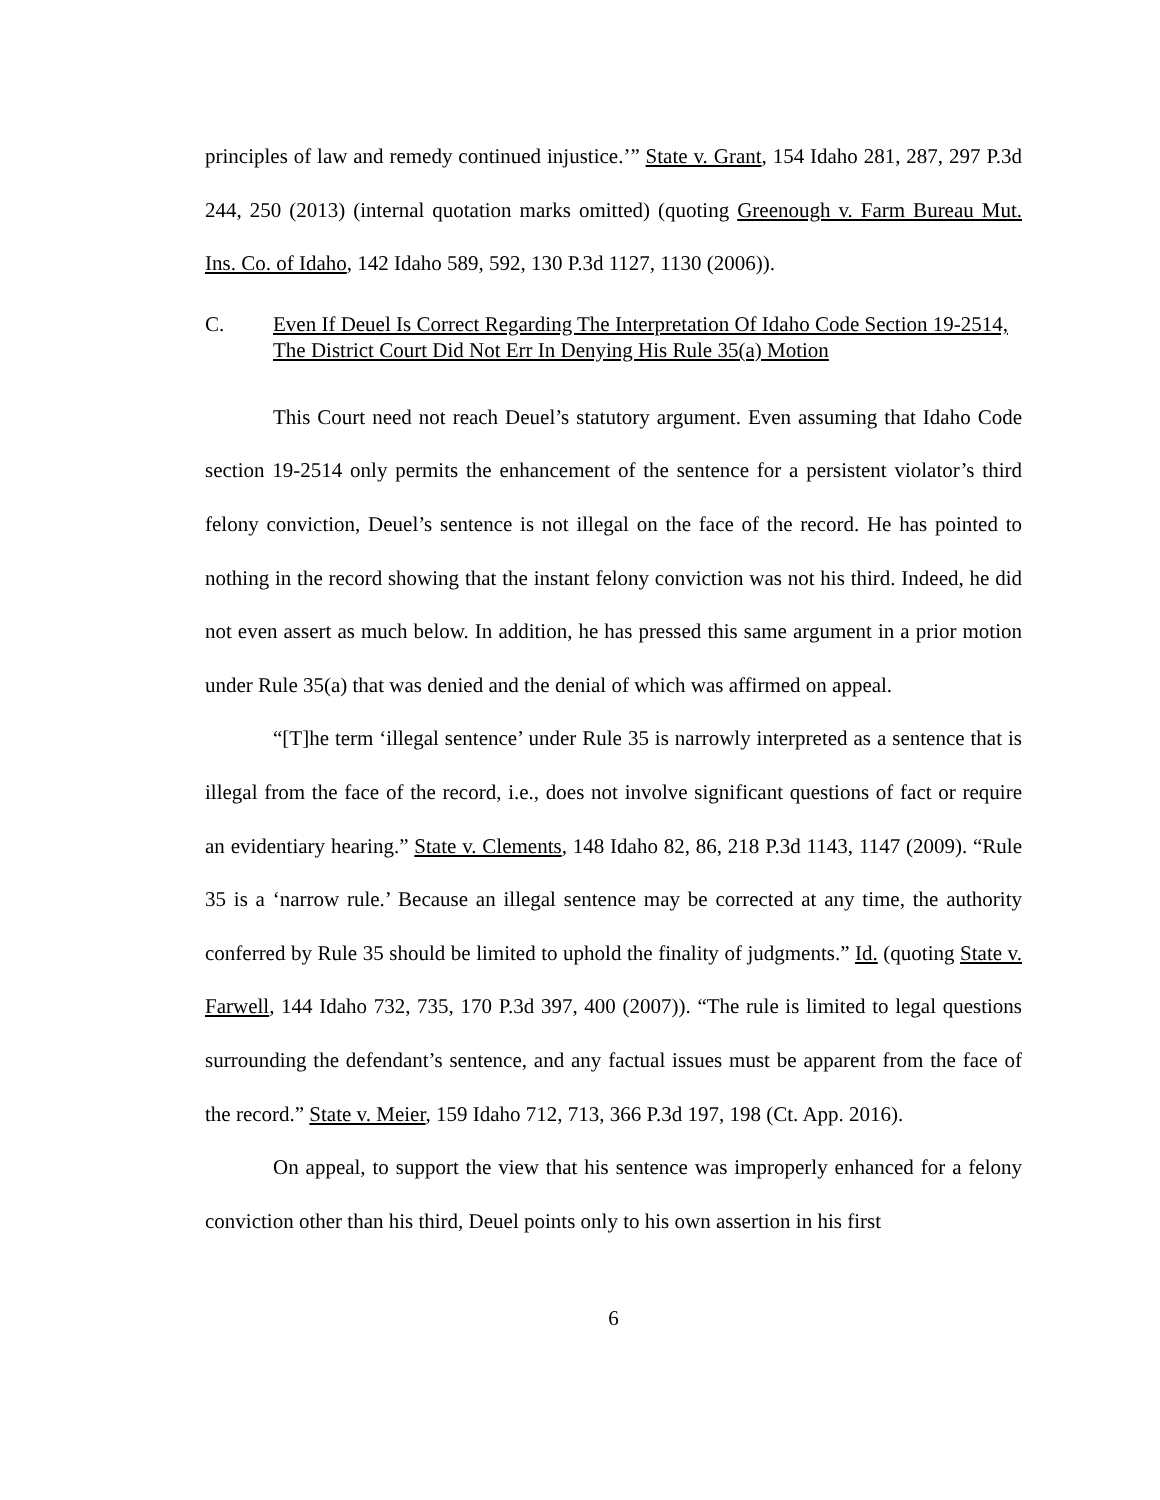principles of law and remedy continued injustice.’” State v. Grant, 154 Idaho 281, 287, 297 P.3d 244, 250 (2013) (internal quotation marks omitted) (quoting Greenough v. Farm Bureau Mut. Ins. Co. of Idaho, 142 Idaho 589, 592, 130 P.3d 1127, 1130 (2006)).
C. Even If Deuel Is Correct Regarding The Interpretation Of Idaho Code Section 19-2514, The District Court Did Not Err In Denying His Rule 35(a) Motion
This Court need not reach Deuel’s statutory argument. Even assuming that Idaho Code section 19-2514 only permits the enhancement of the sentence for a persistent violator’s third felony conviction, Deuel’s sentence is not illegal on the face of the record. He has pointed to nothing in the record showing that the instant felony conviction was not his third. Indeed, he did not even assert as much below. In addition, he has pressed this same argument in a prior motion under Rule 35(a) that was denied and the denial of which was affirmed on appeal.
“[T]he term ‘illegal sentence’ under Rule 35 is narrowly interpreted as a sentence that is illegal from the face of the record, i.e., does not involve significant questions of fact or require an evidentiary hearing.” State v. Clements, 148 Idaho 82, 86, 218 P.3d 1143, 1147 (2009). “Rule 35 is a ‘narrow rule.’ Because an illegal sentence may be corrected at any time, the authority conferred by Rule 35 should be limited to uphold the finality of judgments.” Id. (quoting State v. Farwell, 144 Idaho 732, 735, 170 P.3d 397, 400 (2007)). “The rule is limited to legal questions surrounding the defendant’s sentence, and any factual issues must be apparent from the face of the record.” State v. Meier, 159 Idaho 712, 713, 366 P.3d 197, 198 (Ct. App. 2016).
On appeal, to support the view that his sentence was improperly enhanced for a felony conviction other than his third, Deuel points only to his own assertion in his first
6